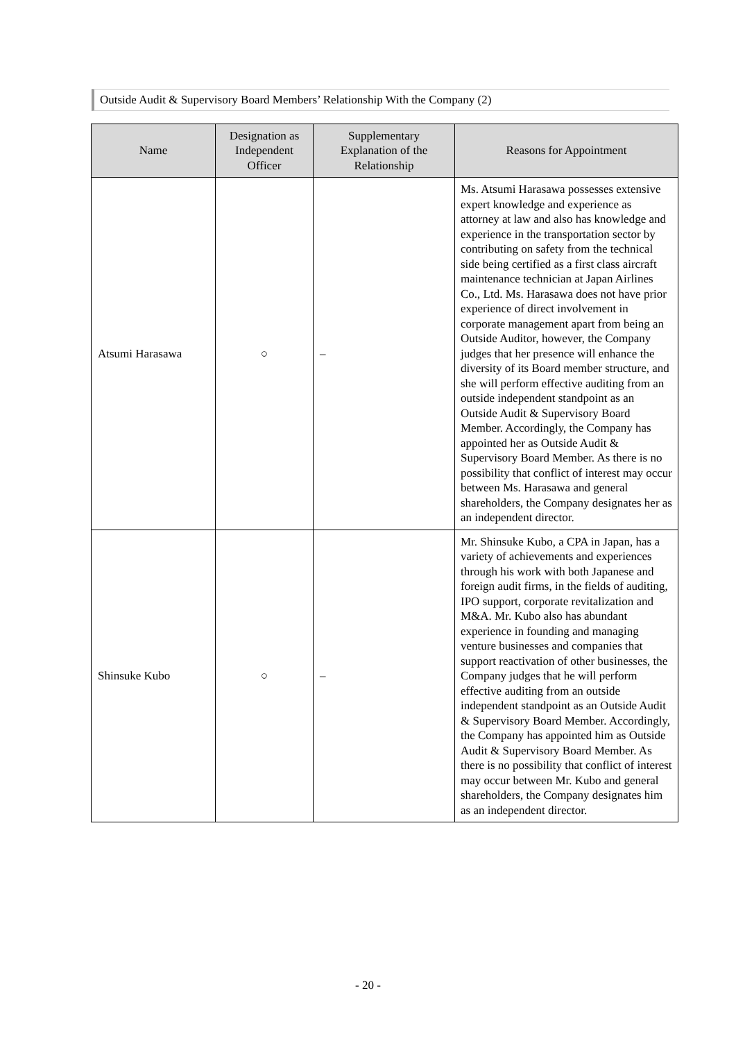Outside Audit & Supervisory Board Members’ Relationship With the Company (2)
| Name | Designation as Independent Officer | Supplementary Explanation of the Relationship | Reasons for Appointment |
| --- | --- | --- | --- |
| Atsumi Harasawa | ○ | – | Ms. Atsumi Harasawa possesses extensive expert knowledge and experience as attorney at law and also has knowledge and experience in the transportation sector by contributing on safety from the technical side being certified as a first class aircraft maintenance technician at Japan Airlines Co., Ltd. Ms. Harasawa does not have prior experience of direct involvement in corporate management apart from being an Outside Auditor, however, the Company judges that her presence will enhance the diversity of its Board member structure, and she will perform effective auditing from an outside independent standpoint as an Outside Audit & Supervisory Board Member. Accordingly, the Company has appointed her as Outside Audit & Supervisory Board Member. As there is no possibility that conflict of interest may occur between Ms. Harasawa and general shareholders, the Company designates her as an independent director. |
| Shinsuke Kubo | ○ | – | Mr. Shinsuke Kubo, a CPA in Japan, has a variety of achievements and experiences through his work with both Japanese and foreign audit firms, in the fields of auditing, IPO support, corporate revitalization and M&A. Mr. Kubo also has abundant experience in founding and managing venture businesses and companies that support reactivation of other businesses, the Company judges that he will perform effective auditing from an outside independent standpoint as an Outside Audit & Supervisory Board Member. Accordingly, the Company has appointed him as Outside Audit & Supervisory Board Member. As there is no possibility that conflict of interest may occur between Mr. Kubo and general shareholders, the Company designates him as an independent director. |
- 20 -